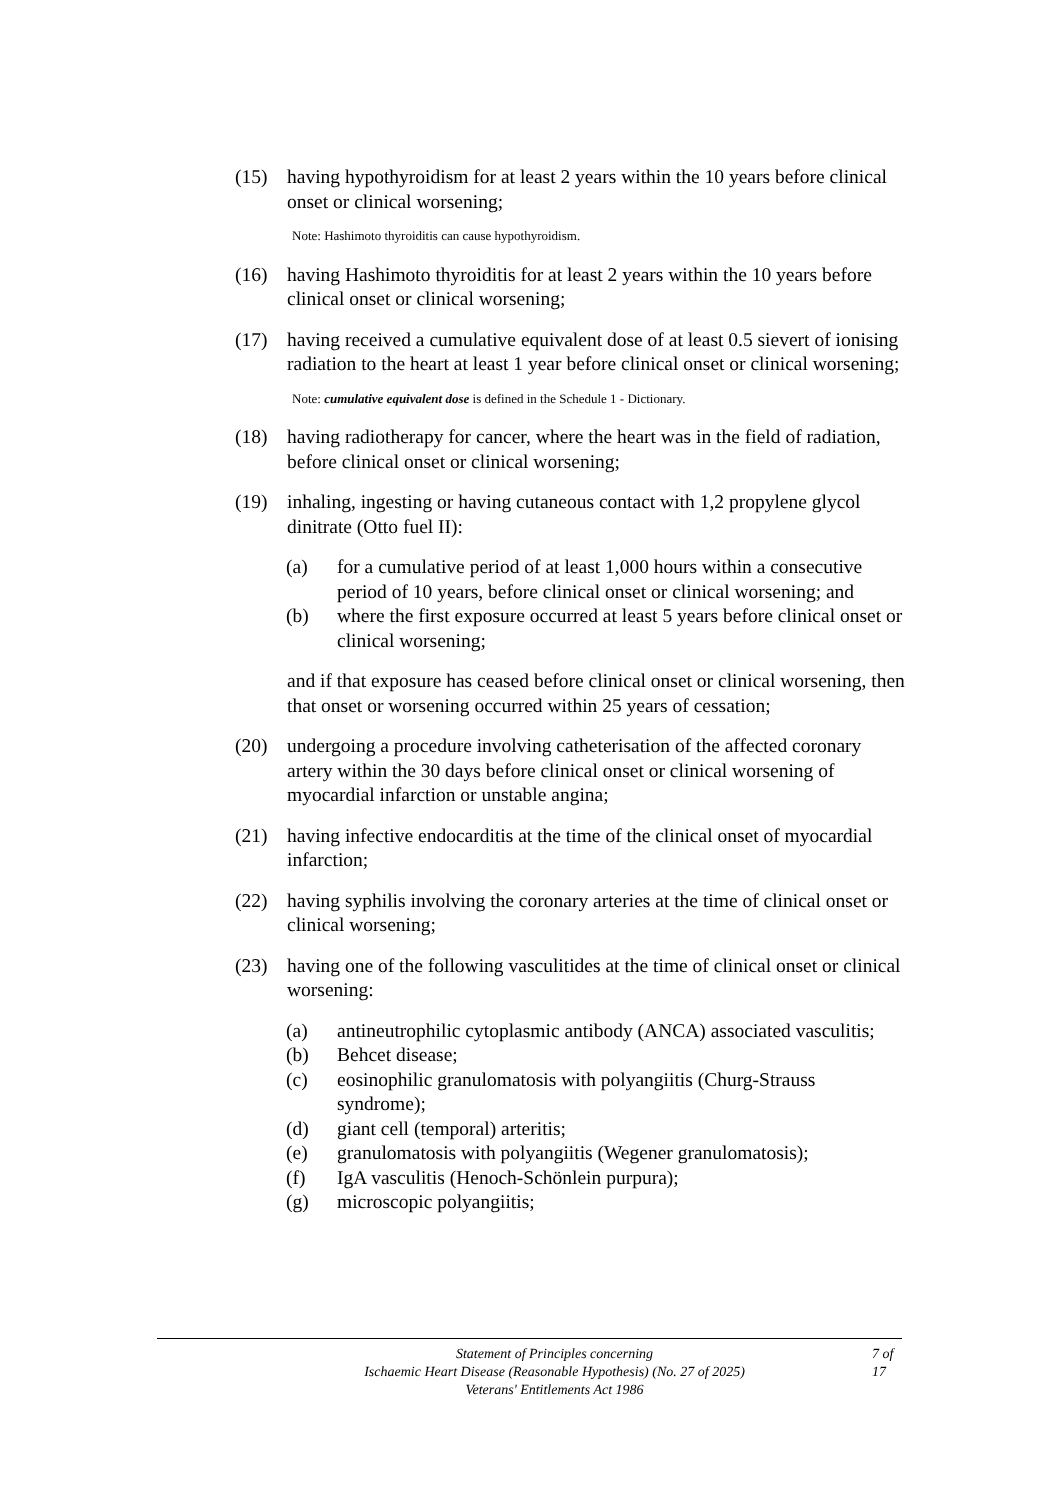(15) having hypothyroidism for at least 2 years within the 10 years before clinical onset or clinical worsening;
Note: Hashimoto thyroiditis can cause hypothyroidism.
(16) having Hashimoto thyroiditis for at least 2 years within the 10 years before clinical onset or clinical worsening;
(17) having received a cumulative equivalent dose of at least 0.5 sievert of ionising radiation to the heart at least 1 year before clinical onset or clinical worsening;
Note: cumulative equivalent dose is defined in the Schedule 1 - Dictionary.
(18) having radiotherapy for cancer, where the heart was in the field of radiation, before clinical onset or clinical worsening;
(19) inhaling, ingesting or having cutaneous contact with 1,2 propylene glycol dinitrate (Otto fuel II):
(a) for a cumulative period of at least 1,000 hours within a consecutive period of 10 years, before clinical onset or clinical worsening; and
(b) where the first exposure occurred at least 5 years before clinical onset or clinical worsening;
and if that exposure has ceased before clinical onset or clinical worsening, then that onset or worsening occurred within 25 years of cessation;
(20) undergoing a procedure involving catheterisation of the affected coronary artery within the 30 days before clinical onset or clinical worsening of myocardial infarction or unstable angina;
(21) having infective endocarditis at the time of the clinical onset of myocardial infarction;
(22) having syphilis involving the coronary arteries at the time of clinical onset or clinical worsening;
(23) having one of the following vasculitides at the time of clinical onset or clinical worsening:
(a) antineutrophilic cytoplasmic antibody (ANCA) associated vasculitis;
(b) Behcet disease;
(c) eosinophilic granulomatosis with polyangiitis (Churg-Strauss syndrome);
(d) giant cell (temporal) arteritis;
(e) granulomatosis with polyangiitis (Wegener granulomatosis);
(f) IgA vasculitis (Henoch-Schönlein purpura);
(g) microscopic polyangiitis;
Statement of Principles concerning
Ischaemic Heart Disease (Reasonable Hypothesis) (No. 27 of 2025)
Veterans' Entitlements Act 1986
7 of 17